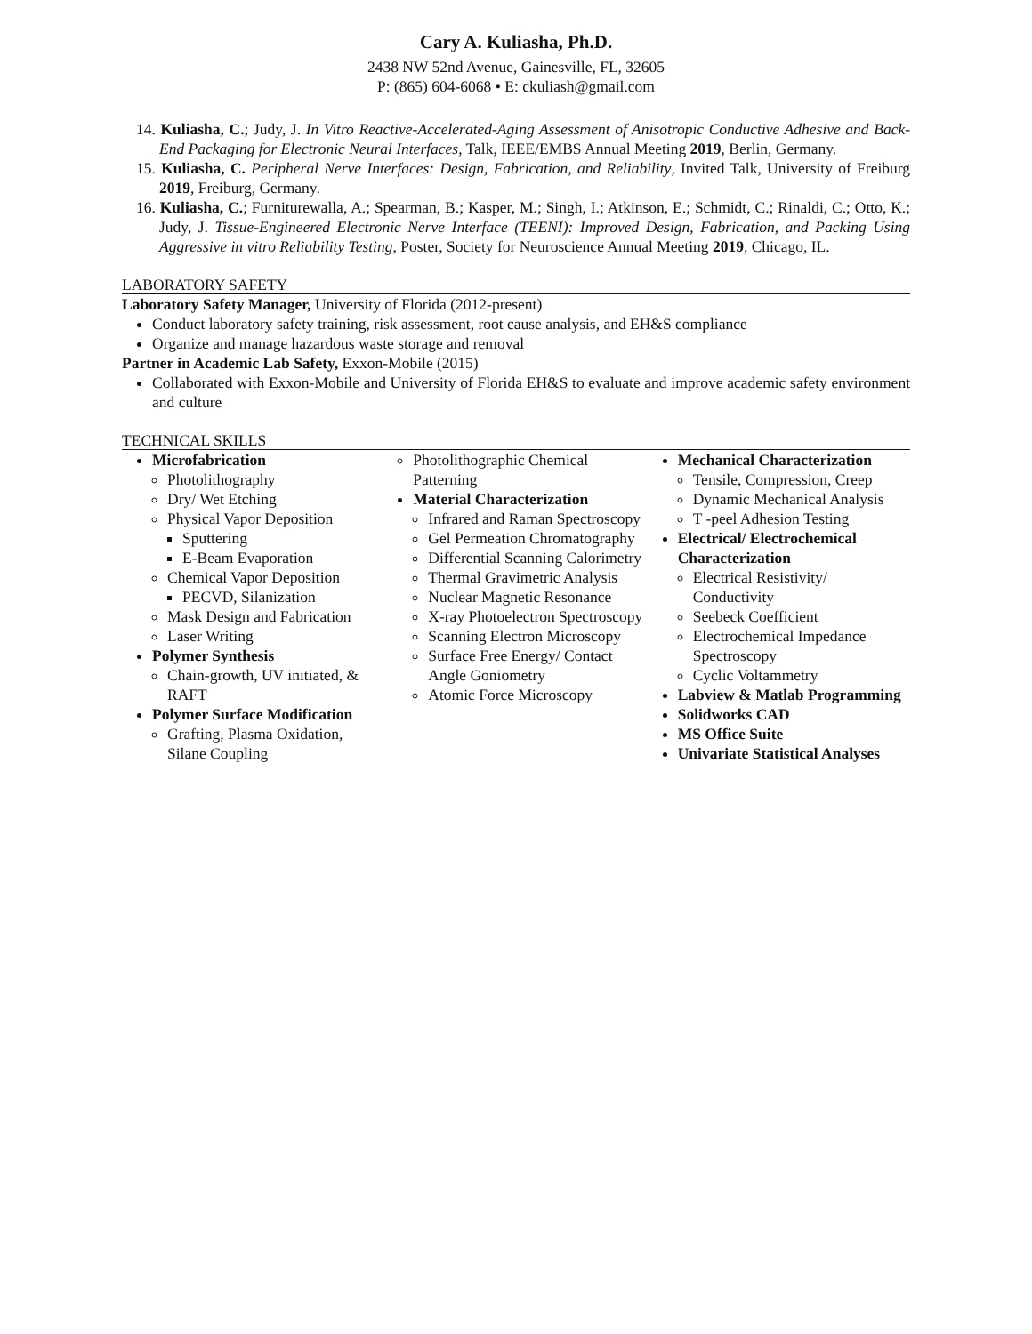Cary A. Kuliasha, Ph.D.
2438 NW 52nd Avenue, Gainesville, FL, 32605
P: (865) 604-6068 • E: ckuliash@gmail.com
14. Kuliasha, C.; Judy, J. In Vitro Reactive-Accelerated-Aging Assessment of Anisotropic Conductive Adhesive and Back-End Packaging for Electronic Neural Interfaces, Talk, IEEE/EMBS Annual Meeting 2019, Berlin, Germany.
15. Kuliasha, C. Peripheral Nerve Interfaces: Design, Fabrication, and Reliability, Invited Talk, University of Freiburg 2019, Freiburg, Germany.
16. Kuliasha, C.; Furniturewalla, A.; Spearman, B.; Kasper, M.; Singh, I.; Atkinson, E.; Schmidt, C.; Rinaldi, C.; Otto, K.; Judy, J. Tissue-Engineered Electronic Nerve Interface (TEENI): Improved Design, Fabrication, and Packing Using Aggressive in vitro Reliability Testing, Poster, Society for Neuroscience Annual Meeting 2019, Chicago, IL.
LABORATORY SAFETY
Laboratory Safety Manager, University of Florida (2012-present)
Conduct laboratory safety training, risk assessment, root cause analysis, and EH&S compliance
Organize and manage hazardous waste storage and removal
Partner in Academic Lab Safety, Exxon-Mobile (2015)
Collaborated with Exxon-Mobile and University of Florida EH&S to evaluate and improve academic safety environment and culture
TECHNICAL SKILLS
Microfabrication
Photolithography
Dry/ Wet Etching
Physical Vapor Deposition
Sputtering
E-Beam Evaporation
Chemical Vapor Deposition
PECVD, Silanization
Mask Design and Fabrication
Laser Writing
Polymer Synthesis
Chain-growth, UV initiated, & RAFT
Polymer Surface Modification
Grafting, Plasma Oxidation, Silane Coupling
Photolithographic Chemical Patterning
Material Characterization
Infrared and Raman Spectroscopy
Gel Permeation Chromatography
Differential Scanning Calorimetry
Thermal Gravimetric Analysis
Nuclear Magnetic Resonance
X-ray Photoelectron Spectroscopy
Scanning Electron Microscopy
Surface Free Energy/ Contact Angle Goniometry
Atomic Force Microscopy
Mechanical Characterization
Tensile, Compression, Creep
Dynamic Mechanical Analysis
T -peel Adhesion Testing
Electrical/ Electrochemical Characterization
Electrical Resistivity/ Conductivity
Seebeck Coefficient
Electrochemical Impedance Spectroscopy
Cyclic Voltammetry
Labview & Matlab Programming
Solidworks CAD
MS Office Suite
Univariate Statistical Analyses